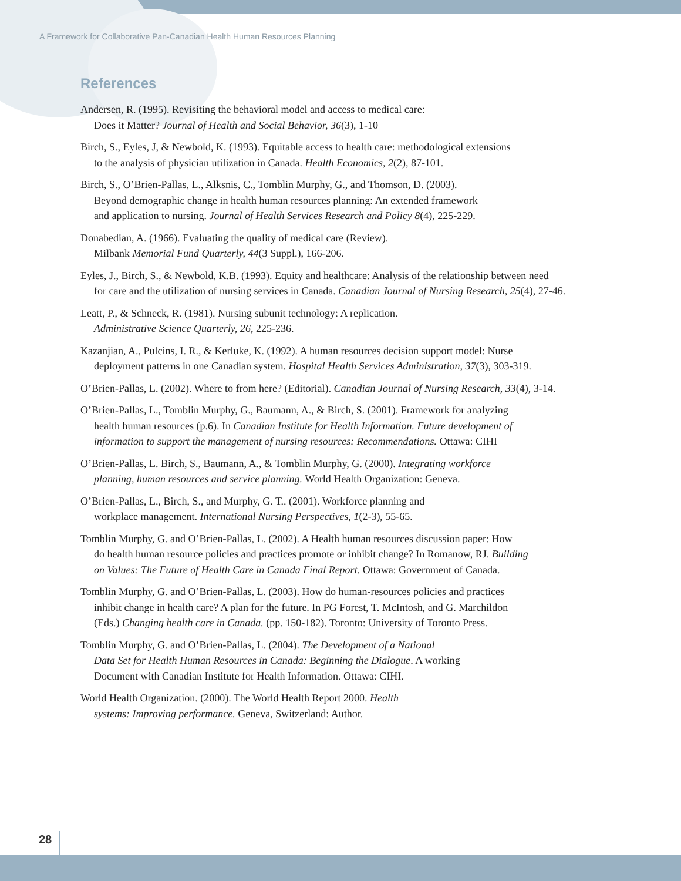A Framework for Collaborative Pan-Canadian Health Human Resources Planning
References
Andersen, R. (1995). Revisiting the behavioral model and access to medical care:
Does it Matter? Journal of Health and Social Behavior, 36(3), 1-10
Birch, S., Eyles, J, & Newbold, K. (1993). Equitable access to health care: methodological extensions
to the analysis of physician utilization in Canada. Health Economics, 2(2), 87-101.
Birch, S., O’Brien-Pallas, L., Alksnis, C., Tomblin Murphy, G., and Thomson, D. (2003).
Beyond demographic change in health human resources planning: An extended framework
and application to nursing. Journal of Health Services Research and Policy 8(4), 225-229.
Donabedian, A. (1966). Evaluating the quality of medical care (Review).
Milbank Memorial Fund Quarterly, 44(3 Suppl.), 166-206.
Eyles, J., Birch, S., & Newbold, K.B. (1993). Equity and healthcare: Analysis of the relationship between need
for care and the utilization of nursing services in Canada. Canadian Journal of Nursing Research, 25(4), 27-46.
Leatt, P., & Schneck, R. (1981). Nursing subunit technology: A replication.
Administrative Science Quarterly, 26, 225-236.
Kazanjian, A., Pulcins, I. R., & Kerluke, K. (1992). A human resources decision support model: Nurse
deployment patterns in one Canadian system. Hospital Health Services Administration, 37(3), 303-319.
O’Brien-Pallas, L. (2002). Where to from here? (Editorial). Canadian Journal of Nursing Research, 33(4), 3-14.
O’Brien-Pallas, L., Tomblin Murphy, G., Baumann, A., & Birch, S. (2001). Framework for analyzing
health human resources (p.6). In Canadian Institute for Health Information. Future development of
information to support the management of nursing resources: Recommendations. Ottawa: CIHI
O’Brien-Pallas, L. Birch, S., Baumann, A., & Tomblin Murphy, G. (2000). Integrating workforce
planning, human resources and service planning. World Health Organization: Geneva.
O’Brien-Pallas, L., Birch, S., and Murphy, G. T.. (2001). Workforce planning and
workplace management. International Nursing Perspectives, 1(2-3), 55-65.
Tomblin Murphy, G. and O’Brien-Pallas, L. (2002). A Health human resources discussion paper: How
do health human resource policies and practices promote or inhibit change? In Romanow, RJ. Building
on Values: The Future of Health Care in Canada Final Report. Ottawa: Government of Canada.
Tomblin Murphy, G. and O’Brien-Pallas, L. (2003). How do human-resources policies and practices
inhibit change in health care? A plan for the future. In PG Forest, T. McIntosh, and G. Marchildon
(Eds.) Changing health care in Canada. (pp. 150-182). Toronto: University of Toronto Press.
Tomblin Murphy, G. and O’Brien-Pallas, L. (2004). The Development of a National
Data Set for Health Human Resources in Canada: Beginning the Dialogue. A working
Document with Canadian Institute for Health Information. Ottawa: CIHI.
World Health Organization. (2000). The World Health Report 2000. Health
systems: Improving performance. Geneva, Switzerland: Author.
28